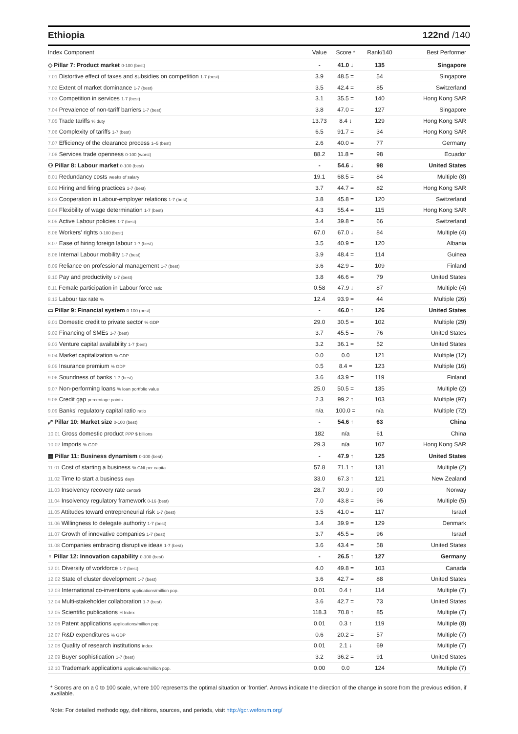Ethiopia 122nd /140
| Index Component | Value | Score * | Rank/140 | Best Performer |
| --- | --- | --- | --- | --- |
| ◇ Pillar 7: Product market 0-100 (best) | - | 41.0 ↓ | 135 | Singapore |
| 7.01 Distortive effect of taxes and subsidies on competition 1-7 (best) | 3.9 | 48.5 = | 54 | Singapore |
| 7.02 Extent of market dominance 1-7 (best) | 3.5 | 42.4 = | 85 | Switzerland |
| 7.03 Competition in services 1-7 (best) | 3.1 | 35.5 = | 140 | Hong Kong SAR |
| 7.04 Prevalence of non-tariff barriers 1-7 (best) | 3.8 | 47.0 = | 127 | Singapore |
| 7.05 Trade tariffs % duty | 13.73 | 8.4 ↓ | 129 | Hong Kong SAR |
| 7.06 Complexity of tariffs 1-7 (best) | 6.5 | 91.7 = | 34 | Hong Kong SAR |
| 7.07 Efficiency of the clearance process 1–5 (best) | 2.6 | 40.0 = | 77 | Germany |
| 7.08 Services trade openness 0-100 (worst) | 88.2 | 11.8 = | 98 | Ecuador |
| ⚇ Pillar 8: Labour market 0-100 (best) | - | 54.6 ↓ | 98 | United States |
| 8.01 Redundancy costs weeks of salary | 19.1 | 68.5 = | 84 | Multiple (8) |
| 8.02 Hiring and firing practices 1-7 (best) | 3.7 | 44.7 = | 82 | Hong Kong SAR |
| 8.03 Cooperation in Labour-employer relations 1-7 (best) | 3.8 | 45.8 = | 120 | Switzerland |
| 8.04 Flexibility of wage determination 1-7 (best) | 4.3 | 55.4 = | 115 | Hong Kong SAR |
| 8.05 Active Labour policies 1-7 (best) | 3.4 | 39.8 = | 66 | Switzerland |
| 8.06 Workers' rights 0-100 (best) | 67.0 | 67.0 ↓ | 84 | Multiple (4) |
| 8.07 Ease of hiring foreign labour 1-7 (best) | 3.5 | 40.9 = | 120 | Albania |
| 8.08 Internal Labour mobility 1-7 (best) | 3.9 | 48.4 = | 114 | Guinea |
| 8.09 Reliance on professional management 1-7 (best) | 3.6 | 42.9 = | 109 | Finland |
| 8.10 Pay and productivity 1-7 (best) | 3.8 | 46.6 = | 79 | United States |
| 8.11 Female participation in Labour force ratio | 0.58 | 47.9 ↓ | 87 | Multiple (4) |
| 8.12 Labour tax rate % | 12.4 | 93.9 = | 44 | Multiple (26) |
| ▭ Pillar 9: Financial system 0-100 (best) | - | 46.0 ↑ | 126 | United States |
| 9.01 Domestic credit to private sector % GDP | 29.0 | 30.5 = | 102 | Multiple (29) |
| 9.02 Financing of SMEs 1-7 (best) | 3.7 | 45.5 = | 76 | United States |
| 9.03 Venture capital availability 1-7 (best) | 3.2 | 36.1 = | 52 | United States |
| 9.04 Market capitalization % GDP | 0.0 | 0.0 | 121 | Multiple (12) |
| 9.05 Insurance premium % GDP | 0.5 | 8.4 = | 123 | Multiple (16) |
| 9.06 Soundness of banks 1-7 (best) | 3.6 | 43.9 = | 119 | Finland |
| 9.07 Non-performing loans % loan portfolio value | 25.0 | 50.5 = | 135 | Multiple (2) |
| 9.08 Credit gap percentage points | 2.3 | 99.2 ↑ | 103 | Multiple (97) |
| 9.09 Banks' regulatory capital ratio ratio | n/a | 100.0 = | n/a | Multiple (72) |
| ⤢ Pillar 10: Market size 0-100 (best) | - | 54.6 ↑ | 63 | China |
| 10.01 Gross domestic product PPP $ billions | 182 | n/a | 61 | China |
| 10.02 Imports % GDP | 29.3 | n/a | 107 | Hong Kong SAR |
| ▦ Pillar 11: Business dynamism 0-100 (best) | - | 47.9 ↑ | 125 | United States |
| 11.01 Cost of starting a business % GNI per capita | 57.8 | 71.1 ↑ | 131 | Multiple (2) |
| 11.02 Time to start a business days | 33.0 | 67.3 ↑ | 121 | New Zealand |
| 11.03 Insolvency recovery rate cents/$ | 28.7 | 30.9 ↓ | 90 | Norway |
| 11.04 Insolvency regulatory framework 0-16 (best) | 7.0 | 43.8 = | 96 | Multiple (5) |
| 11.05 Attitudes toward entrepreneurial risk 1-7 (best) | 3.5 | 41.0 = | 117 | Israel |
| 11.06 Willingness to delegate authority 1-7 (best) | 3.4 | 39.9 = | 129 | Denmark |
| 11.07 Growth of innovative companies 1-7 (best) | 3.7 | 45.5 = | 96 | Israel |
| 11.08 Companies embracing disruptive ideas 1-7 (best) | 3.6 | 43.4 = | 58 | United States |
| ♀ Pillar 12: Innovation capability 0-100 (best) | - | 26.5 ↑ | 127 | Germany |
| 12.01 Diversity of workforce 1-7 (best) | 4.0 | 49.8 = | 103 | Canada |
| 12.02 State of cluster development 1-7 (best) | 3.6 | 42.7 = | 88 | United States |
| 12.03 International co-inventions applications/million pop. | 0.01 | 0.4 ↑ | 114 | Multiple (7) |
| 12.04 Multi-stakeholder collaboration 1-7 (best) | 3.6 | 42.7 = | 73 | United States |
| 12.05 Scientific publications H Index | 118.3 | 70.8 ↑ | 85 | Multiple (7) |
| 12.06 Patent applications applications/million pop. | 0.01 | 0.3 ↑ | 119 | Multiple (8) |
| 12.07 R&D expenditures % GDP | 0.6 | 20.2 = | 57 | Multiple (7) |
| 12.08 Quality of research institutions index | 0.01 | 2.1 ↓ | 69 | Multiple (7) |
| 12.09 Buyer sophistication 1-7 (best) | 3.2 | 36.2 = | 91 | United States |
| 12.10 Trademark applications applications/million pop. | 0.00 | 0.0 | 124 | Multiple (7) |
* Scores are on a 0 to 100 scale, where 100 represents the optimal situation or 'frontier'. Arrows indicate the direction of the change in score from the previous edition, if available.
Note: For detailed methodology, definitions, sources, and periods, visit http://gcr.weforum.org/